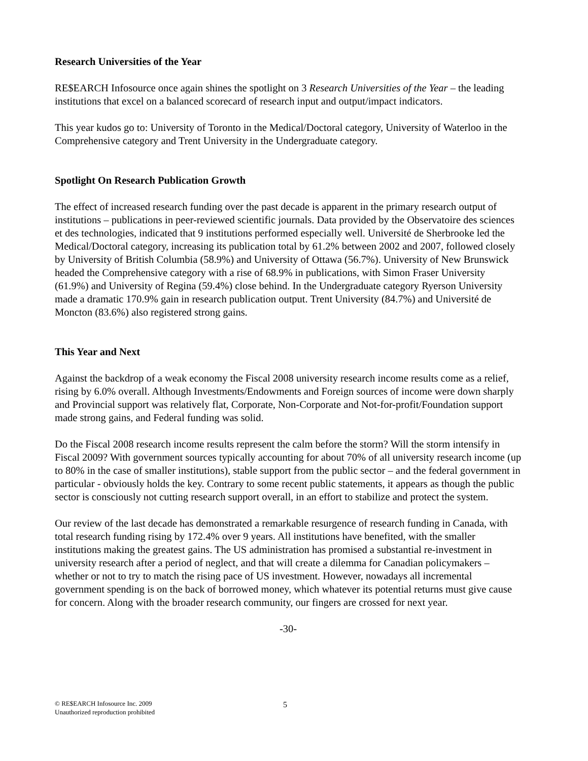Research Universities of the Year
RE$EARCH Infosource once again shines the spotlight on 3 Research Universities of the Year – the leading institutions that excel on a balanced scorecard of research input and output/impact indicators.
This year kudos go to: University of Toronto in the Medical/Doctoral category, University of Waterloo in the Comprehensive category and Trent University in the Undergraduate category.
Spotlight On Research Publication Growth
The effect of increased research funding over the past decade is apparent in the primary research output of institutions – publications in peer-reviewed scientific journals. Data provided by the Observatoire des sciences et des technologies, indicated that 9 institutions performed especially well. Université de Sherbrooke led the Medical/Doctoral category, increasing its publication total by 61.2% between 2002 and 2007, followed closely by University of British Columbia (58.9%) and University of Ottawa (56.7%). University of New Brunswick headed the Comprehensive category with a rise of 68.9% in publications, with Simon Fraser University (61.9%) and University of Regina (59.4%) close behind. In the Undergraduate category Ryerson University made a dramatic 170.9% gain in research publication output. Trent University (84.7%) and Université de Moncton (83.6%) also registered strong gains.
This Year and Next
Against the backdrop of a weak economy the Fiscal 2008 university research income results come as a relief, rising by 6.0% overall. Although Investments/Endowments and Foreign sources of income were down sharply and Provincial support was relatively flat, Corporate, Non-Corporate and Not-for-profit/Foundation support made strong gains, and Federal funding was solid.
Do the Fiscal 2008 research income results represent the calm before the storm? Will the storm intensify in Fiscal 2009? With government sources typically accounting for about 70% of all university research income (up to 80% in the case of smaller institutions), stable support from the public sector – and the federal government in particular - obviously holds the key. Contrary to some recent public statements, it appears as though the public sector is consciously not cutting research support overall, in an effort to stabilize and protect the system.
Our review of the last decade has demonstrated a remarkable resurgence of research funding in Canada, with total research funding rising by 172.4% over 9 years. All institutions have benefited, with the smaller institutions making the greatest gains. The US administration has promised a substantial re-investment in university research after a period of neglect, and that will create a dilemma for Canadian policymakers – whether or not to try to match the rising pace of US investment. However, nowadays all incremental government spending is on the back of borrowed money, which whatever its potential returns must give cause for concern. Along with the broader research community, our fingers are crossed for next year.
-30-
© RE$EARCH Infosource Inc. 2009
Unauthorized reproduction prohibited
5